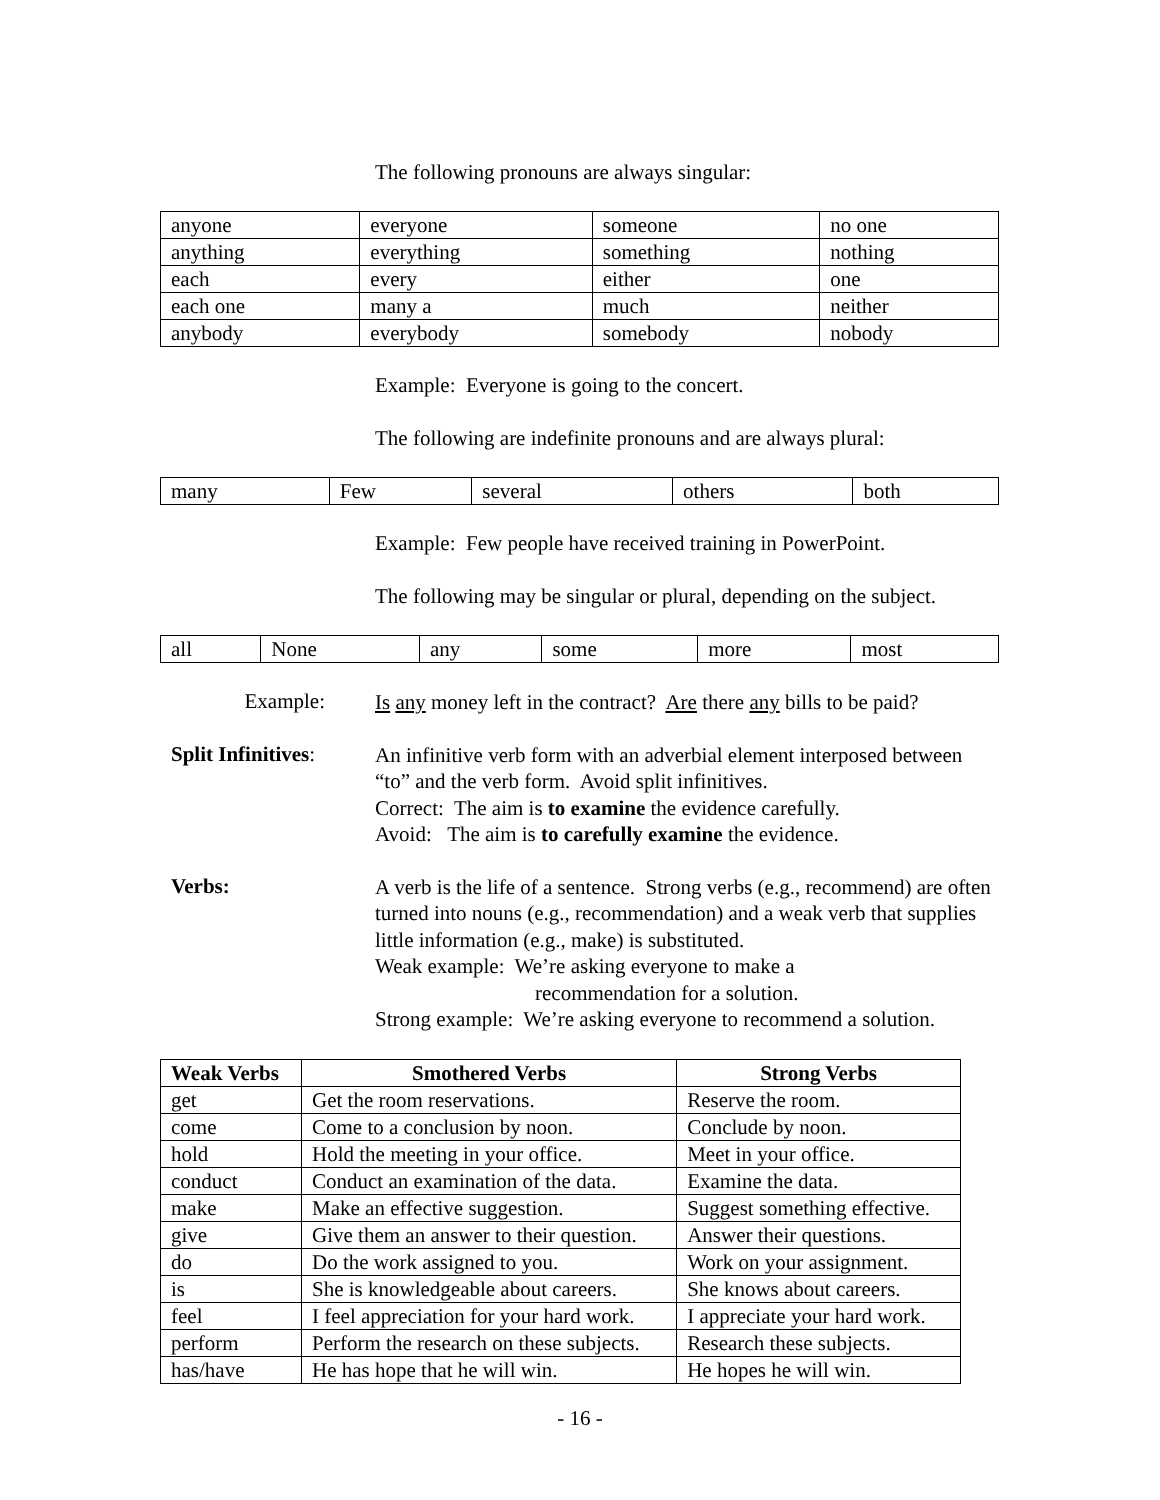The following pronouns are always singular:
| anyone | everyone | someone | no one |
| anything | everything | something | nothing |
| each | every | either | one |
| each one | many a | much | neither |
| anybody | everybody | somebody | nobody |
Example: Everyone is going to the concert.
The following are indefinite pronouns and are always plural:
| many | Few | several | others | both |
Example: Few people have received training in PowerPoint.
The following may be singular or plural, depending on the subject.
| all | None | any | some | more | most |
Example:
Is any money left in the contract? Are there any bills to be paid?
Split Infinitives:
An infinitive verb form with an adverbial element interposed between “to” and the verb form. Avoid split infinitives.
Correct: The aim is to examine the evidence carefully.
Avoid: The aim is to carefully examine the evidence.
Verbs:
A verb is the life of a sentence. Strong verbs (e.g., recommend) are often turned into nouns (e.g., recommendation) and a weak verb that supplies little information (e.g., make) is substituted.
Weak example: We’re asking everyone to make a
recommendation for a solution.
Strong example: We’re asking everyone to recommend a solution.
| Weak Verbs | Smothered Verbs | Strong Verbs |
| --- | --- | --- |
| get | Get the room reservations. | Reserve the room. |
| come | Come to a conclusion by noon. | Conclude by noon. |
| hold | Hold the meeting in your office. | Meet in your office. |
| conduct | Conduct an examination of the data. | Examine the data. |
| make | Make an effective suggestion. | Suggest something effective. |
| give | Give them an answer to their question. | Answer their questions. |
| do | Do the work assigned to you. | Work on your assignment. |
| is | She is knowledgeable about careers. | She knows about careers. |
| feel | I feel appreciation for your hard work. | I appreciate your hard work. |
| perform | Perform the research on these subjects. | Research these subjects. |
| has/have | He has hope that he will win. | He hopes he will win. |
- 16 -